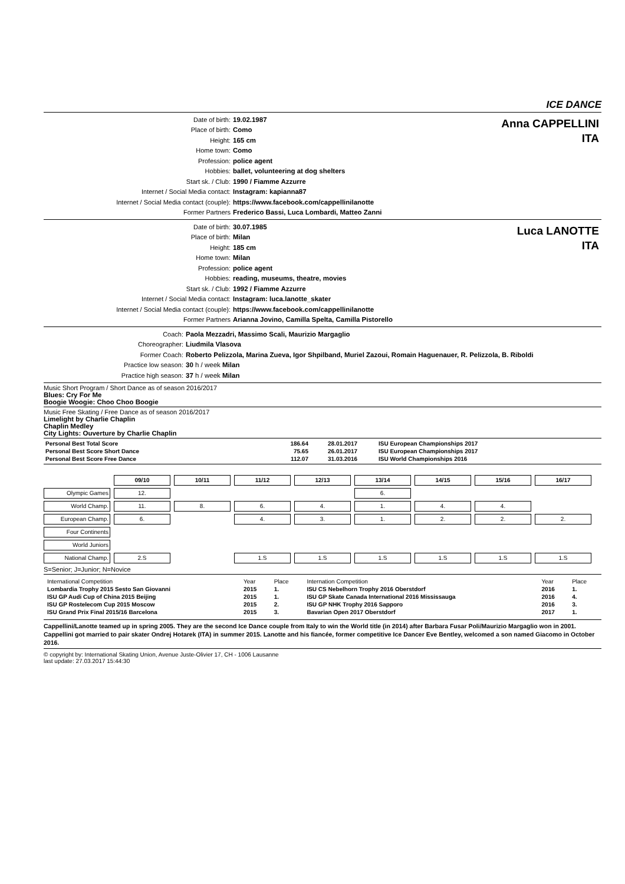ICE DANCE
Anna CAPPELLINI
ITA
| Date of birth: | 19.02.1987 |
| Place of birth: | Como |
| Height: | 165 cm |
| Home town: | Como |
| Profession: | police agent |
| Hobbies: | ballet, volunteering at dog shelters |
| Start sk. / Club: | 1990 / Fiamme Azzurre |
| Internet / Social Media contact: | Instagram: kapianna87 |
| Internet / Social Media contact (couple): | https://www.facebook.com/cappellinilanotte |
| Former Partners | Frederico Bassi, Luca Lombardi, Matteo Zanni |
Luca LANOTTE
ITA
| Date of birth: | 30.07.1985 |
| Place of birth: | Milan |
| Height: | 185 cm |
| Home town: | Milan |
| Profession: | police agent |
| Hobbies: | reading, museums, theatre, movies |
| Start sk. / Club: | 1992 / Fiamme Azzurre |
| Internet / Social Media contact: | Instagram: luca.lanotte_skater |
| Internet / Social Media contact (couple): | https://www.facebook.com/cappellinilanotte |
| Former Partners | Arianna Jovino, Camilla Spelta, Camilla Pistorello |
| Coach: | Paola Mezzadri, Massimo Scali, Maurizio Margaglio |
| Choreographer: | Liudmila Vlasova |
| Former Coach: | Roberto Pelizzola, Marina Zueva, Igor Shpilband, Muriel Zazoui, Romain Haguenauer, R. Pelizzola, B. Riboldi |
| Practice low season: | 30 h / week Milan |
| Practice high season: | 37 h / week Milan |
Music Short Program / Short Dance as of season 2016/2017
Blues: Cry For Me
Boogie Woogie: Choo Choo Boogie
Music Free Skating / Free Dance as of season 2016/2017
Limelight by Charlie Chaplin
Chaplin Medley
City Lights: Ouverture by Charlie Chaplin
| Personal Best Total Score | 186.64 | 28.01.2017 | ISU European Championships 2017 |
| Personal Best Score Short Dance | 75.65 | 26.01.2017 | ISU European Championships 2017 |
| Personal Best Score Free Dance | 112.07 | 31.03.2016 | ISU World Championships 2016 |
| | 09/10 | 10/11 | 11/12 | 12/13 | 13/14 | 14/15 | 15/16 | 16/17 |
| Olympic Games | 12. | | | | 6. | | | |
| World Champ. | 11. | 8. | 6. | 4. | 1. | 4. | 4. | |
| European Champ. | 6. | | 4. | 3. | 1. | 2. | 2. | 2. |
| Four Continents | | | | | | | | |
| World Juniors | | | | | | | | |
| National Champ. | 2.S | | 1.S | 1.S | 1.S | 1.S | 1.S | 1.S |
S=Senior; J=Junior; N=Novice
| International Competition | Year | Place | Internation Competition | Year | Place |
| Lombardia Trophy 2015 Sesto San Giovanni | 2015 | 1. | ISU CS Nebelhorn Trophy 2016 Oberstdorf | 2016 | 1. |
| ISU GP Audi Cup of China 2015 Beijing | 2015 | 1. | ISU GP Skate Canada International 2016 Mississauga | 2016 | 4. |
| ISU GP Rostelecom Cup 2015 Moscow | 2015 | 2. | ISU GP NHK Trophy 2016 Sapporo | 2016 | 3. |
| ISU Grand Prix Final 2015/16 Barcelona | 2015 | 3. | Bavarian Open 2017 Oberstdorf | 2017 | 1. |
Cappellini/Lanotte teamed up in spring 2005. They are the second Ice Dance couple from Italy to win the World title (in 2014) after Barbara Fusar Poli/Maurizio Margaglio won in 2001. Cappellini got married to pair skater Ondrej Hotarek (ITA) in summer 2015. Lanotte and his fiancée, former competitive Ice Dancer Eve Bentley, welcomed a son named Giacomo in October 2016.
© copyright by: International Skating Union, Avenue Juste-Olivier 17, CH - 1006 Lausanne
last update: 27.03.2017 15:44:30